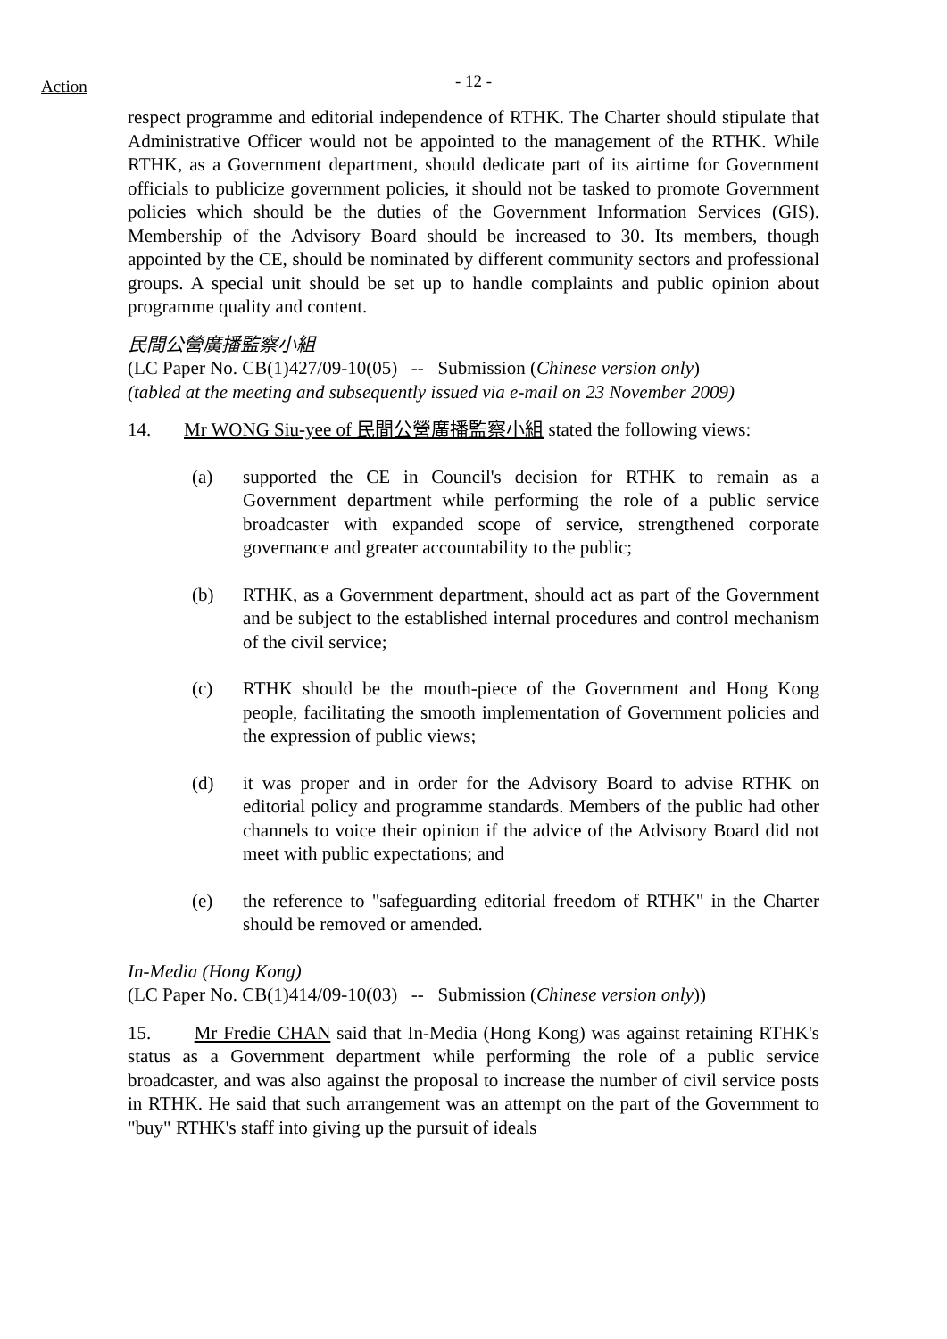Action
- 12 -
respect programme and editorial independence of RTHK. The Charter should stipulate that Administrative Officer would not be appointed to the management of the RTHK. While RTHK, as a Government department, should dedicate part of its airtime for Government officials to publicize government policies, it should not be tasked to promote Government policies which should be the duties of the Government Information Services (GIS). Membership of the Advisory Board should be increased to 30. Its members, though appointed by the CE, should be nominated by different community sectors and professional groups. A special unit should be set up to handle complaints and public opinion about programme quality and content.
民間公營廣播監察小組
(LC Paper No. CB(1)427/09-10(05) -- Submission (Chinese version only)
(tabled at the meeting and subsequently issued via e-mail on 23 November 2009)
14. Mr WONG Siu-yee of 民間公營廣播監察小組 stated the following views:
(a) supported the CE in Council's decision for RTHK to remain as a Government department while performing the role of a public service broadcaster with expanded scope of service, strengthened corporate governance and greater accountability to the public;
(b) RTHK, as a Government department, should act as part of the Government and be subject to the established internal procedures and control mechanism of the civil service;
(c) RTHK should be the mouth-piece of the Government and Hong Kong people, facilitating the smooth implementation of Government policies and the expression of public views;
(d) it was proper and in order for the Advisory Board to advise RTHK on editorial policy and programme standards. Members of the public had other channels to voice their opinion if the advice of the Advisory Board did not meet with public expectations; and
(e) the reference to "safeguarding editorial freedom of RTHK" in the Charter should be removed or amended.
In-Media (Hong Kong)
(LC Paper No. CB(1)414/09-10(03) -- Submission (Chinese version only))
15. Mr Fredie CHAN said that In-Media (Hong Kong) was against retaining RTHK's status as a Government department while performing the role of a public service broadcaster, and was also against the proposal to increase the number of civil service posts in RTHK. He said that such arrangement was an attempt on the part of the Government to "buy" RTHK's staff into giving up the pursuit of ideals